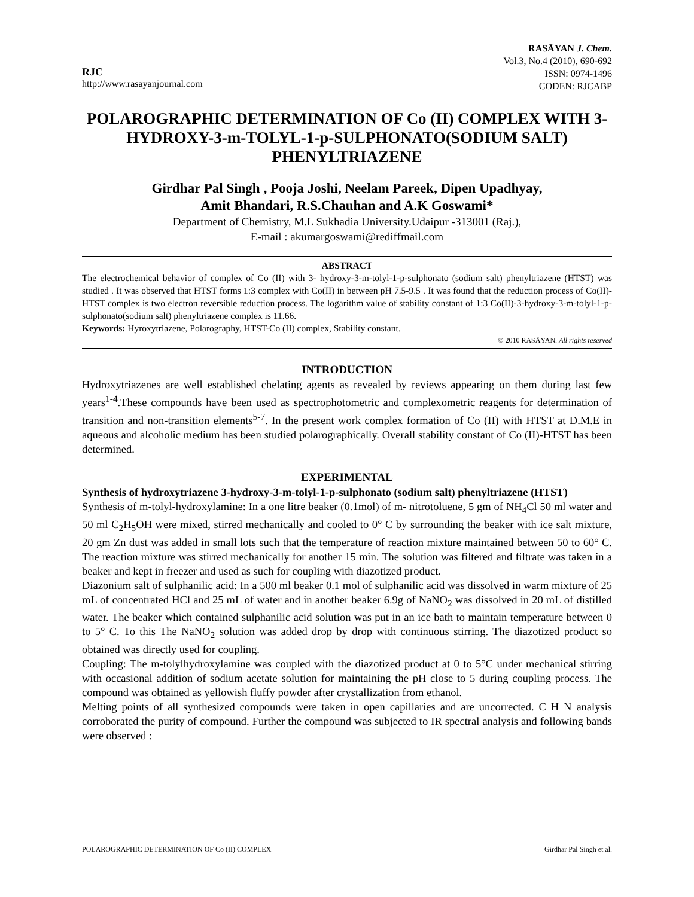RJC
http://www.rasayanjournal.com
RASĀYAN J. Chem.
Vol.3, No.4 (2010), 690-692
ISSN: 0974-1496
CODEN: RJCABP
POLAROGRAPHIC DETERMINATION OF Co (II) COMPLEX WITH 3-HYDROXY-3-m-TOLYL-1-p-SULPHONATO(SODIUM SALT) PHENYLTRIAZENE
Girdhar Pal Singh , Pooja Joshi, Neelam Pareek, Dipen Upadhyay,
Amit Bhandari, R.S.Chauhan and A.K Goswami*
Department of Chemistry, M.L Sukhadia University.Udaipur -313001 (Raj.),
E-mail : akumargoswami@rediffmail.com
ABSTRACT
The electrochemical behavior of complex of Co (II) with 3- hydroxy-3-m-tolyl-1-p-sulphonato (sodium salt) phenyltriazene (HTST) was studied . It was observed that HTST forms 1:3 complex with Co(II) in between pH 7.5-9.5 . It was found that the reduction process of Co(II)- HTST complex is two electron reversible reduction process. The logarithm value of stability constant of 1:3 Co(II)-3-hydroxy-3-m-tolyl-1-p-sulphonato(sodium salt) phenyltriazene complex is 11.66.
Keywords: Hyroxytriazene, Polarography, HTST-Co (II) complex, Stability constant.
© 2010 RASĀYAN. All rights reserved
INTRODUCTION
Hydroxytriazenes are well established chelating agents as revealed by reviews appearing on them during last few years<sup>1-4</sup>.These compounds have been used as spectrophotometric and complexometric reagents for determination of transition and non-transition elements<sup>5-7</sup>. In the present work complex formation of Co (II) with HTST at D.M.E in aqueous and alcoholic medium has been studied polarographically. Overall stability constant of Co (II)-HTST has been determined.
EXPERIMENTAL
Synthesis of hydroxytriazene 3-hydroxy-3-m-tolyl-1-p-sulphonato (sodium salt) phenyltriazene (HTST)
Synthesis of m-tolyl-hydroxylamine: In a one litre beaker (0.1mol) of m- nitrotoluene, 5 gm of NH<sub>4</sub>Cl 50 ml water and 50 ml C<sub>2</sub>H<sub>5</sub>OH were mixed, stirred mechanically and cooled to 0° C by surrounding the beaker with ice salt mixture, 20 gm Zn dust was added in small lots such that the temperature of reaction mixture maintained between 50 to 60° C. The reaction mixture was stirred mechanically for another 15 min. The solution was filtered and filtrate was taken in a beaker and kept in freezer and used as such for coupling with diazotized product.
Diazonium salt of sulphanilic acid: In a 500 ml beaker 0.1 mol of sulphanilic acid was dissolved in warm mixture of 25 mL of concentrated HCl and 25 mL of water and in another beaker 6.9g of NaNO<sub>2</sub> was dissolved in 20 mL of distilled water. The beaker which contained sulphanilic acid solution was put in an ice bath to maintain temperature between 0 to 5° C. To this The NaNO<sub>2</sub> solution was added drop by drop with continuous stirring. The diazotized product so obtained was directly used for coupling.
Coupling: The m-tolylhydroxylamine was coupled with the diazotized product at 0 to 5°C under mechanical stirring with occasional addition of sodium acetate solution for maintaining the pH close to 5 during coupling process. The compound was obtained as yellowish fluffy powder after crystallization from ethanol.
Melting points of all synthesized compounds were taken in open capillaries and are uncorrected. C H N analysis corroborated the purity of compound. Further the compound was subjected to IR spectral analysis and following bands were observed :
POLAROGRAPHIC DETERMINATION OF Co (II) COMPLEX Girdhar Pal Singh et al.